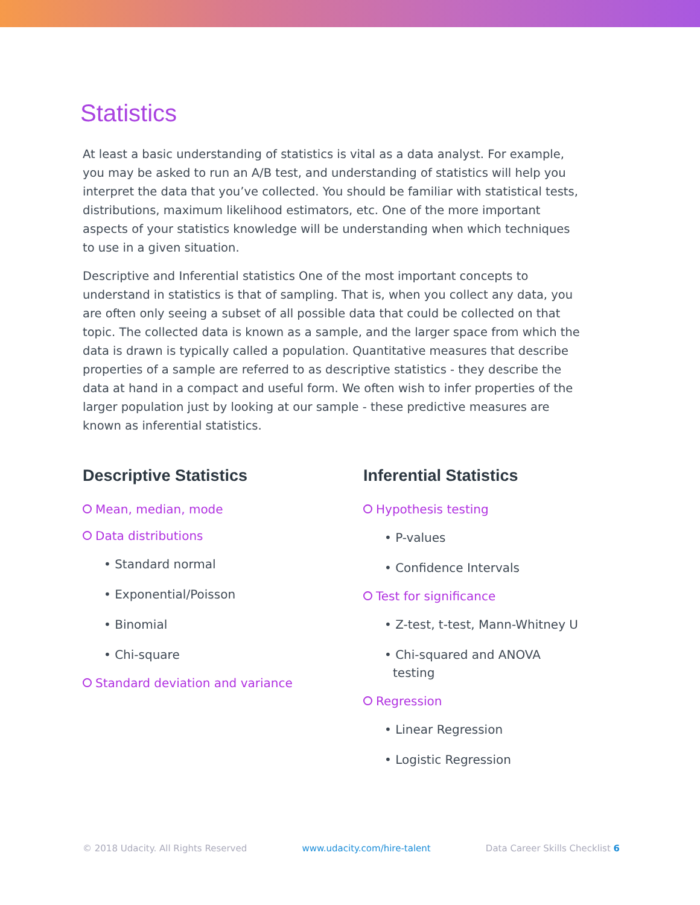Statistics
At least a basic understanding of statistics is vital as a data analyst. For example, you may be asked to run an A/B test, and understanding of statistics will help you interpret the data that you’ve collected. You should be familiar with statistical tests, distributions, maximum likelihood estimators, etc. One of the more important aspects of your statistics knowledge will be understanding when which techniques to use in a given situation.
Descriptive and Inferential statistics One of the most important concepts to understand in statistics is that of sampling. That is, when you collect any data, you are often only seeing a subset of all possible data that could be collected on that topic. The collected data is known as a sample, and the larger space from which the data is drawn is typically called a population. Quantitative measures that describe properties of a sample are referred to as descriptive statistics - they describe the data at hand in a compact and useful form. We often wish to infer properties of the larger population just by looking at our sample - these predictive measures are known as inferential statistics.
Descriptive Statistics
Mean, median, mode
Data distributions
• Standard normal
• Exponential/Poisson
• Binomial
• Chi-square
Standard deviation and variance
Inferential Statistics
Hypothesis testing
• P-values
• Confidence Intervals
Test for significance
• Z-test, t-test, Mann-Whitney U
• Chi-squared and ANOVA testing
Regression
• Linear Regression
• Logistic Regression
© 2018 Udacity. All Rights Reserved www.udacity.com/hire-talent Data Career Skills Checklist 6